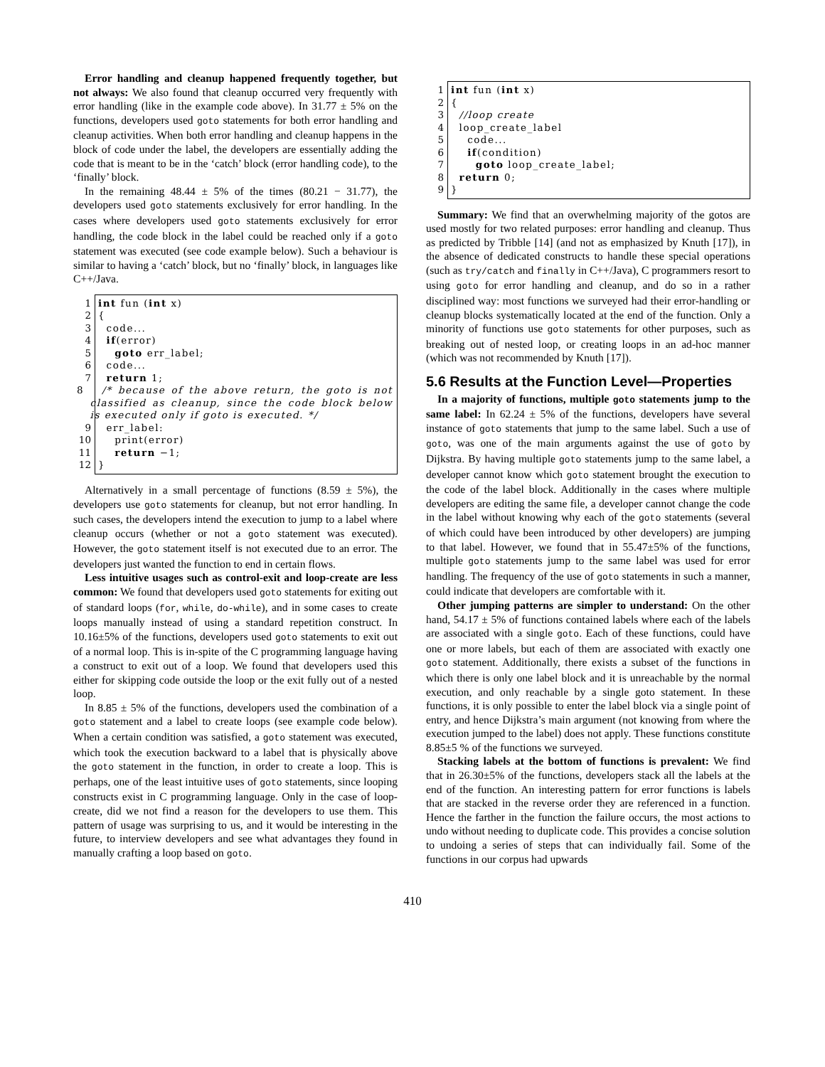Error handling and cleanup happened frequently together, but not always: We also found that cleanup occurred very frequently with error handling (like in the example code above). In 31.77 ± 5% on the functions, developers used goto statements for both error handling and cleanup activities. When both error handling and cleanup happens in the block of code under the label, the developers are essentially adding the code that is meant to be in the ‘catch’ block (error handling code), to the ‘finally’ block.
In the remaining 48.44 ± 5% of the times (80.21 − 31.77), the developers used goto statements exclusively for error handling. In the cases where developers used goto statements exclusively for error handling, the code block in the label could be reached only if a goto statement was executed (see code example below). Such a behaviour is similar to having a ‘catch’ block, but no ‘finally’ block, in languages like C++/Java.
1 int fun (int x)
2 {
3 code...
4 if(error)
5 goto err_label;
6 code...
7 return 1;
8 /* because of the above return, the goto is not classified as cleanup, since the code block below is executed only if goto is executed. */
9 err_label:
10 print(error)
11 return −1;
12 }
Alternatively in a small percentage of functions (8.59 ± 5%), the developers use goto statements for cleanup, but not error handling. In such cases, the developers intend the execution to jump to a label where cleanup occurs (whether or not a goto statement was executed). However, the goto statement itself is not executed due to an error. The developers just wanted the function to end in certain flows.
Less intuitive usages such as control-exit and loop-create are less common: We found that developers used goto statements for exiting out of standard loops (for, while, do-while), and in some cases to create loops manually instead of using a standard repetition construct. In 10.16±5% of the functions, developers used goto statements to exit out of a normal loop. This is in-spite of the C programming language having a construct to exit out of a loop. We found that developers used this either for skipping code outside the loop or the exit fully out of a nested loop.
In 8.85 ± 5% of the functions, developers used the combination of a goto statement and a label to create loops (see example code below). When a certain condition was satisfied, a goto statement was executed, which took the execution backward to a label that is physically above the goto statement in the function, in order to create a loop. This is perhaps, one of the least intuitive uses of goto statements, since looping constructs exist in C programming language. Only in the case of loop-create, did we not find a reason for the developers to use them. This pattern of usage was surprising to us, and it would be interesting in the future, to interview developers and see what advantages they found in manually crafting a loop based on goto.
1 int fun (int x)
2 {
3 //loop create
4 loop_create_label
5 code...
6 if(condition)
7 goto loop_create_label;
8 return 0;
9 }
Summary: We find that an overwhelming majority of the gotos are used mostly for two related purposes: error handling and cleanup. Thus as predicted by Tribble [14] (and not as emphasized by Knuth [17]), in the absence of dedicated constructs to handle these special operations (such as try/catch and finally in C++/Java), C programmers resort to using goto for error handling and cleanup, and do so in a rather disciplined way: most functions we surveyed had their error-handling or cleanup blocks systematically located at the end of the function. Only a minority of functions use goto statements for other purposes, such as breaking out of nested loop, or creating loops in an ad-hoc manner (which was not recommended by Knuth [17]).
5.6 Results at the Function Level—Properties
In a majority of functions, multiple goto statements jump to the same label: In 62.24 ± 5% of the functions, developers have several instance of goto statements that jump to the same label. Such a use of goto, was one of the main arguments against the use of goto by Dijkstra. By having multiple goto statements jump to the same label, a developer cannot know which goto statement brought the execution to the code of the label block. Additionally in the cases where multiple developers are editing the same file, a developer cannot change the code in the label without knowing why each of the goto statements (several of which could have been introduced by other developers) are jumping to that label. However, we found that in 55.47±5% of the functions, multiple goto statements jump to the same label was used for error handling. The frequency of the use of goto statements in such a manner, could indicate that developers are comfortable with it.
Other jumping patterns are simpler to understand: On the other hand, 54.17 ± 5% of functions contained labels where each of the labels are associated with a single goto. Each of these functions, could have one or more labels, but each of them are associated with exactly one goto statement. Additionally, there exists a subset of the functions in which there is only one label block and it is unreachable by the normal execution, and only reachable by a single goto statement. In these functions, it is only possible to enter the label block via a single point of entry, and hence Dijkstra’s main argument (not knowing from where the execution jumped to the label) does not apply. These functions constitute 8.85±5 % of the functions we surveyed.
Stacking labels at the bottom of functions is prevalent: We find that in 26.30±5% of the functions, developers stack all the labels at the end of the function. An interesting pattern for error functions is labels that are stacked in the reverse order they are referenced in a function. Hence the farther in the function the failure occurs, the most actions to undo without needing to duplicate code. This provides a concise solution to undoing a series of steps that can individually fail. Some of the functions in our corpus had upwards
410